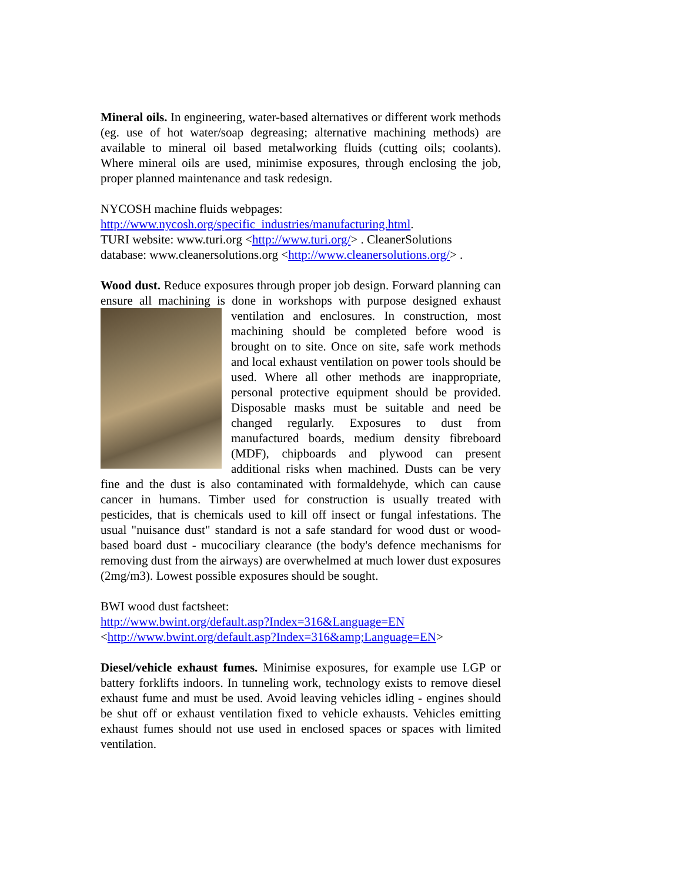Mineral oils. In engineering, water-based alternatives or different work methods (eg. use of hot water/soap degreasing; alternative machining methods) are available to mineral oil based metalworking fluids (cutting oils; coolants). Where mineral oils are used, minimise exposures, through enclosing the job, proper planned maintenance and task redesign.
NYCOSH machine fluids webpages:
http://www.nycosh.org/specific_industries/manufacturing.html.
TURI website: www.turi.org <http://www.turi.org/> . CleanerSolutions database: www.cleanersolutions.org <http://www.cleanersolutions.org/> .
Wood dust. Reduce exposures through proper job design. Forward planning can ensure all machining is done in workshops with purpose designed exhaust ventilation and enclosures. In construction, most machining should be completed before wood is brought on to site. Once on site, safe work methods and local exhaust ventilation on power tools should be used. Where all other methods are inappropriate, personal protective equipment should be provided. Disposable masks must be suitable and need be changed regularly. Exposures to dust from manufactured boards, medium density fibreboard (MDF), chipboards and plywood can present additional risks when machined. Dusts can be very fine and the dust is also contaminated with formaldehyde, which can cause cancer in humans. Timber used for construction is usually treated with pesticides, that is chemicals used to kill off insect or fungal infestations. The usual "nuisance dust" standard is not a safe standard for wood dust or wood-based board dust - mucociliary clearance (the body's defence mechanisms for removing dust from the airways) are overwhelmed at much lower dust exposures (2mg/m3). Lowest possible exposures should be sought.
BWI wood dust factsheet:
http://www.bwint.org/default.asp?Index=316&Language=EN
<http://www.bwint.org/default.asp?Index=316&amp;Language=EN>
Diesel/vehicle exhaust fumes. Minimise exposures, for example use LGP or battery forklifts indoors. In tunneling work, technology exists to remove diesel exhaust fume and must be used. Avoid leaving vehicles idling - engines should be shut off or exhaust ventilation fixed to vehicle exhausts. Vehicles emitting exhaust fumes should not use used in enclosed spaces or spaces with limited ventilation.